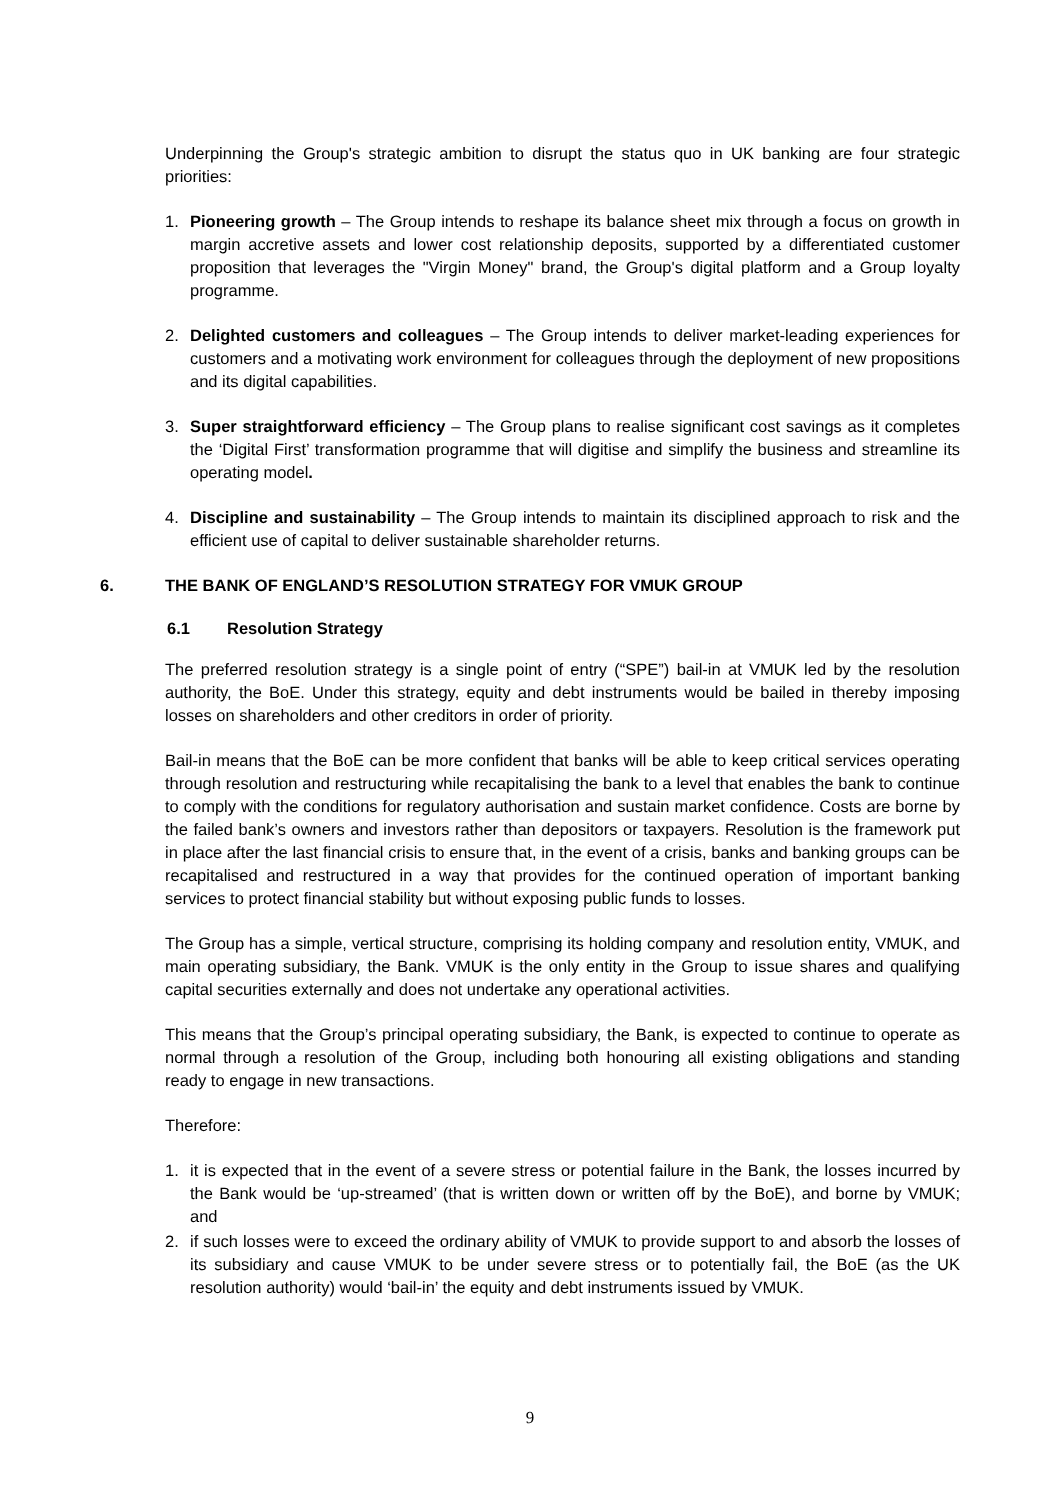Underpinning the Group's strategic ambition to disrupt the status quo in UK banking are four strategic priorities:
1. Pioneering growth – The Group intends to reshape its balance sheet mix through a focus on growth in margin accretive assets and lower cost relationship deposits, supported by a differentiated customer proposition that leverages the "Virgin Money" brand, the Group's digital platform and a Group loyalty programme.
2. Delighted customers and colleagues – The Group intends to deliver market-leading experiences for customers and a motivating work environment for colleagues through the deployment of new propositions and its digital capabilities.
3. Super straightforward efficiency – The Group plans to realise significant cost savings as it completes the ‘Digital First’ transformation programme that will digitise and simplify the business and streamline its operating model.
4. Discipline and sustainability – The Group intends to maintain its disciplined approach to risk and the efficient use of capital to deliver sustainable shareholder returns.
6. THE BANK OF ENGLAND’S RESOLUTION STRATEGY FOR VMUK GROUP
6.1 Resolution Strategy
The preferred resolution strategy is a single point of entry (“SPE”) bail-in at VMUK led by the resolution authority, the BoE. Under this strategy, equity and debt instruments would be bailed in thereby imposing losses on shareholders and other creditors in order of priority.
Bail-in means that the BoE can be more confident that banks will be able to keep critical services operating through resolution and restructuring while recapitalising the bank to a level that enables the bank to continue to comply with the conditions for regulatory authorisation and sustain market confidence. Costs are borne by the failed bank’s owners and investors rather than depositors or taxpayers. Resolution is the framework put in place after the last financial crisis to ensure that, in the event of a crisis, banks and banking groups can be recapitalised and restructured in a way that provides for the continued operation of important banking services to protect financial stability but without exposing public funds to losses.
The Group has a simple, vertical structure, comprising its holding company and resolution entity, VMUK, and main operating subsidiary, the Bank. VMUK is the only entity in the Group to issue shares and qualifying capital securities externally and does not undertake any operational activities.
This means that the Group’s principal operating subsidiary, the Bank, is expected to continue to operate as normal through a resolution of the Group, including both honouring all existing obligations and standing ready to engage in new transactions.
Therefore:
1. it is expected that in the event of a severe stress or potential failure in the Bank, the losses incurred by the Bank would be ‘up-streamed’ (that is written down or written off by the BoE), and borne by VMUK; and
2. if such losses were to exceed the ordinary ability of VMUK to provide support to and absorb the losses of its subsidiary and cause VMUK to be under severe stress or to potentially fail, the BoE (as the UK resolution authority) would ‘bail-in’ the equity and debt instruments issued by VMUK.
9